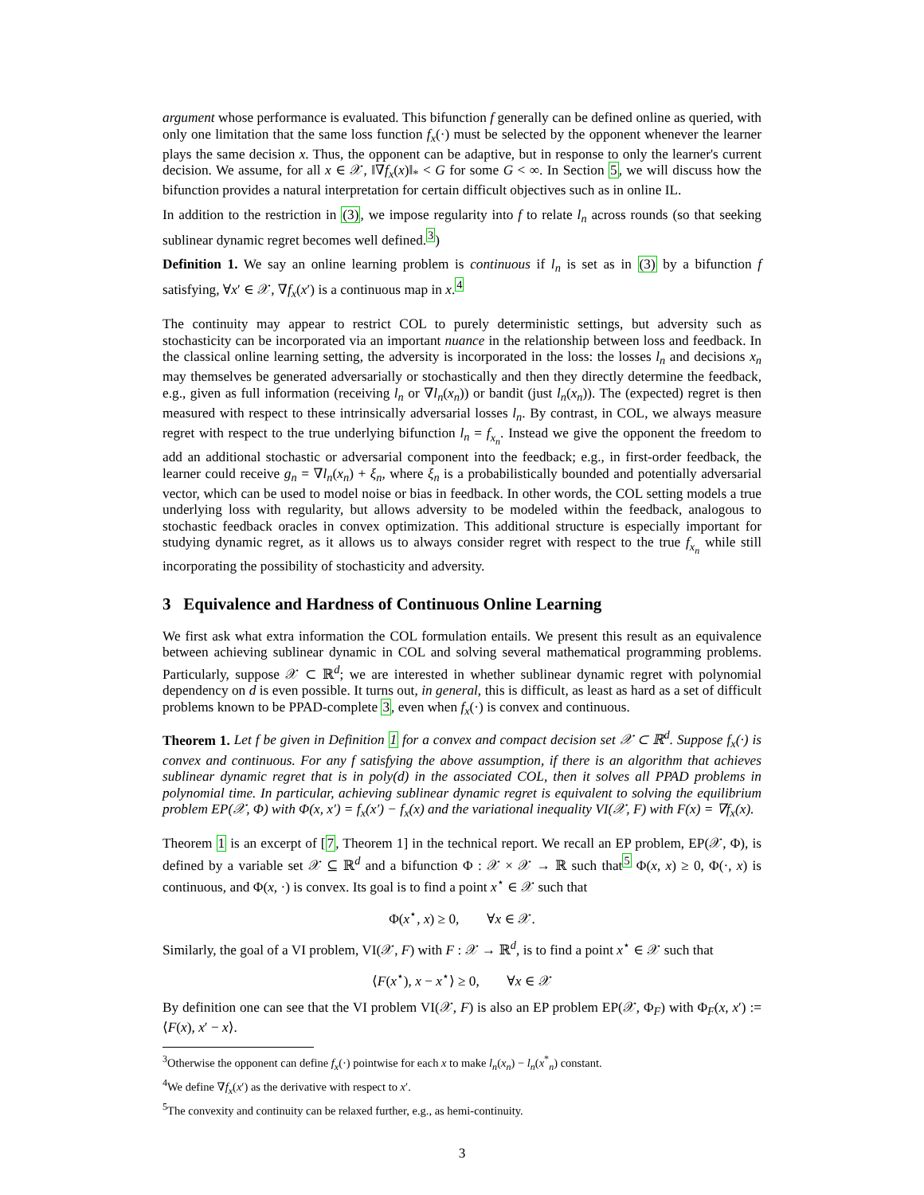argument whose performance is evaluated. This bifunction f generally can be defined online as queried, with only one limitation that the same loss function f<sub>x</sub>(·) must be selected by the opponent whenever the learner plays the same decision x. Thus, the opponent can be adaptive, but in response to only the learner's current decision. We assume, for all x ∈ 𝒳, ‖∇f<sub>x</sub>(x)‖<sub>*</sub> < G for some G < ∞. In Section 5, we will discuss how the bifunction provides a natural interpretation for certain difficult objectives such as in online IL.
In addition to the restriction in (3), we impose regularity into f to relate l<sub>n</sub> across rounds (so that seeking sublinear dynamic regret becomes well defined.<sup>3</sup>)
Definition 1. We say an online learning problem is continuous if l<sub>n</sub> is set as in (3) by a bifunction f satisfying, ∀x′ ∈ 𝒳, ∇f<sub>x</sub>(x′) is a continuous map in x.<sup>4</sup>
The continuity may appear to restrict COL to purely deterministic settings, but adversity such as stochasticity can be incorporated via an important nuance in the relationship between loss and feedback. In the classical online learning setting, the adversity is incorporated in the loss: the losses l<sub>n</sub> and decisions x<sub>n</sub> may themselves be generated adversarially or stochastically and then they directly determine the feedback, e.g., given as full information (receiving l<sub>n</sub> or ∇l<sub>n</sub>(x<sub>n</sub>)) or bandit (just l<sub>n</sub>(x<sub>n</sub>)). The (expected) regret is then measured with respect to these intrinsically adversarial losses l<sub>n</sub>. By contrast, in COL, we always measure regret with respect to the true underlying bifunction l<sub>n</sub> = f<sub>x<sub>n</sub></sub>. Instead we give the opponent the freedom to add an additional stochastic or adversarial component into the feedback; e.g., in first-order feedback, the learner could receive g<sub>n</sub> = ∇l<sub>n</sub>(x<sub>n</sub>) + ξ<sub>n</sub>, where ξ<sub>n</sub> is a probabilistically bounded and potentially adversarial vector, which can be used to model noise or bias in feedback. In other words, the COL setting models a true underlying loss with regularity, but allows adversity to be modeled within the feedback, analogous to stochastic feedback oracles in convex optimization. This additional structure is especially important for studying dynamic regret, as it allows us to always consider regret with respect to the true f<sub>x<sub>n</sub></sub> while still incorporating the possibility of stochasticity and adversity.
3 Equivalence and Hardness of Continuous Online Learning
We first ask what extra information the COL formulation entails. We present this result as an equivalence between achieving sublinear dynamic in COL and solving several mathematical programming problems. Particularly, suppose 𝒳 ⊂ ℝ<sup>d</sup>; we are interested in whether sublinear dynamic regret with polynomial dependency on d is even possible. It turns out, in general, this is difficult, as least as hard as a set of difficult problems known to be PPAD-complete 3, even when f<sub>x</sub>(·) is convex and continuous.
Theorem 1. Let f be given in Definition 1 for a convex and compact decision set 𝒳 ⊂ ℝ<sup>d</sup>. Suppose f<sub>x</sub>(·) is convex and continuous. For any f satisfying the above assumption, if there is an algorithm that achieves sublinear dynamic regret that is in poly(d) in the associated COL, then it solves all PPAD problems in polynomial time. In particular, achieving sublinear dynamic regret is equivalent to solving the equilibrium problem EP(𝒳, Φ) with Φ(x, x′) = f<sub>x</sub>(x′) − f<sub>x</sub>(x) and the variational inequality VI(𝒳, F) with F(x) = ∇f<sub>x</sub>(x).
Theorem 1 is an excerpt of [7, Theorem 1] in the technical report. We recall an EP problem, EP(𝒳, Φ), is defined by a variable set 𝒳 ⊆ ℝ<sup>d</sup> and a bifunction Φ : 𝒳 × 𝒳 → ℝ such that<sup>5</sup> Φ(x, x) ≥ 0, Φ(·, x) is continuous, and Φ(x, ·) is convex. Its goal is to find a point x<sup>⋆</sup> ∈ 𝒳 such that
Φ(x<sup>⋆</sup>, x) ≥ 0, ∀x ∈ 𝒳.
Similarly, the goal of a VI problem, VI(𝒳, F) with F : 𝒳 → ℝ<sup>d</sup>, is to find a point x<sup>⋆</sup> ∈ 𝒳 such that
⟨F(x<sup>⋆</sup>), x − x<sup>⋆</sup>⟩ ≥ 0, ∀x ∈ 𝒳
By definition one can see that the VI problem VI(𝒳, F) is also an EP problem EP(𝒳, Φ<sub>F</sub>) with Φ<sub>F</sub>(x, x′) := ⟨F(x), x′ − x⟩.
<sup>3</sup> Otherwise the opponent can define f<sub>x</sub>(·) pointwise for each x to make l<sub>n</sub>(x<sub>n</sub>) − l<sub>n</sub>(x<sup>*</sup><sub>n</sub>) constant.
<sup>4</sup> We define ∇f<sub>x</sub>(x′) as the derivative with respect to x′.
<sup>5</sup> The convexity and continuity can be relaxed further, e.g., as hemi-continuity.
3